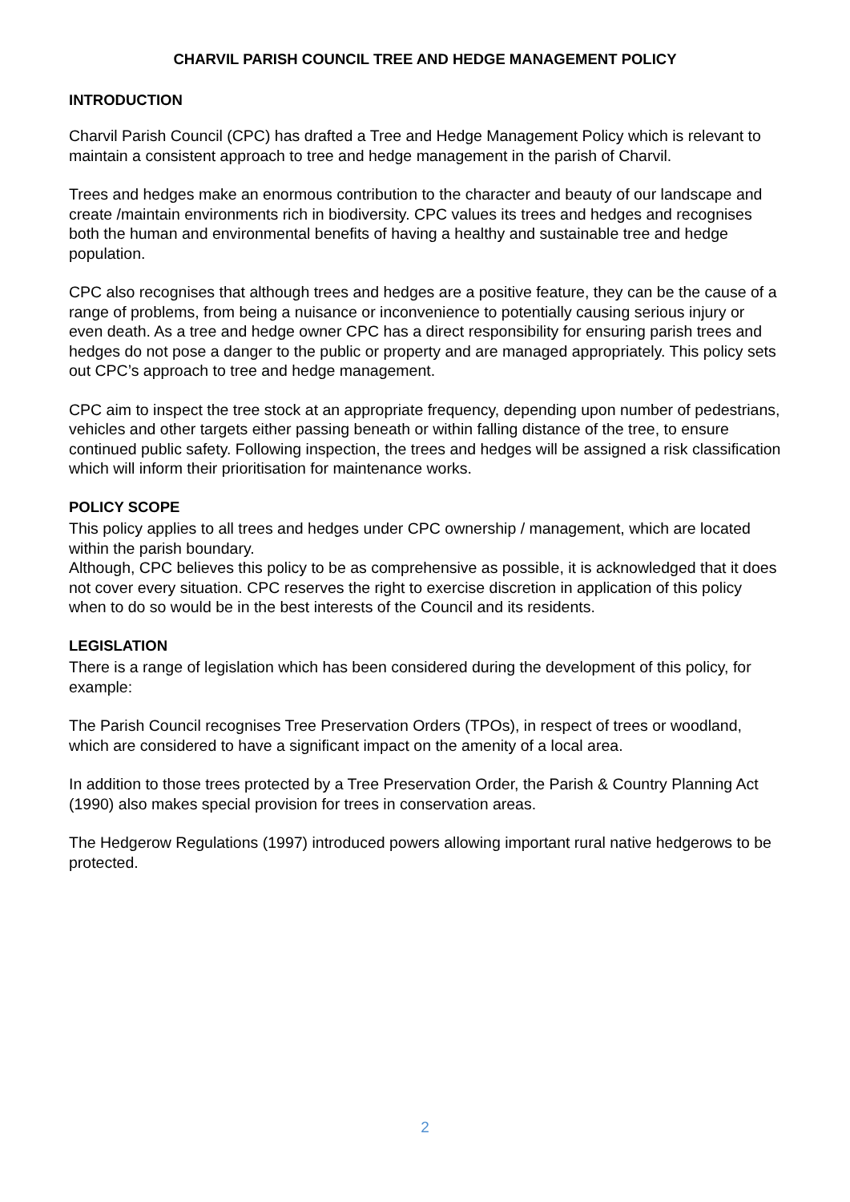CHARVIL PARISH COUNCIL TREE AND HEDGE MANAGEMENT POLICY
INTRODUCTION
Charvil Parish Council (CPC) has drafted a Tree and Hedge Management Policy which is relevant to maintain a consistent approach to tree and hedge management in the parish of Charvil.
Trees and hedges make an enormous contribution to the character and beauty of our landscape and create /maintain environments rich in biodiversity. CPC values its trees and hedges and recognises both the human and environmental benefits of having a healthy and sustainable tree and hedge population.
CPC also recognises that although trees and hedges are a positive feature, they can be the cause of a range of problems, from being a nuisance or inconvenience to potentially causing serious injury or even death. As a tree and hedge owner CPC has a direct responsibility for ensuring parish trees and hedges do not pose a danger to the public or property and are managed appropriately. This policy sets out CPC’s approach to tree and hedge management.
CPC aim to inspect the tree stock at an appropriate frequency, depending upon number of pedestrians, vehicles and other targets either passing beneath or within falling distance of the tree, to ensure continued public safety. Following inspection, the trees and hedges will be assigned a risk classification which will inform their prioritisation for maintenance works.
POLICY SCOPE
This policy applies to all trees and hedges under CPC ownership / management, which are located within the parish boundary.
Although, CPC believes this policy to be as comprehensive as possible, it is acknowledged that it does not cover every situation. CPC reserves the right to exercise discretion in application of this policy when to do so would be in the best interests of the Council and its residents.
LEGISLATION
There is a range of legislation which has been considered during the development of this policy, for example:
The Parish Council recognises Tree Preservation Orders (TPOs), in respect of trees or woodland, which are considered to have a significant impact on the amenity of a local area.
In addition to those trees protected by a Tree Preservation Order, the Parish & Country Planning Act (1990) also makes special provision for trees in conservation areas.
The Hedgerow Regulations (1997) introduced powers allowing important rural native hedgerows to be protected.
2